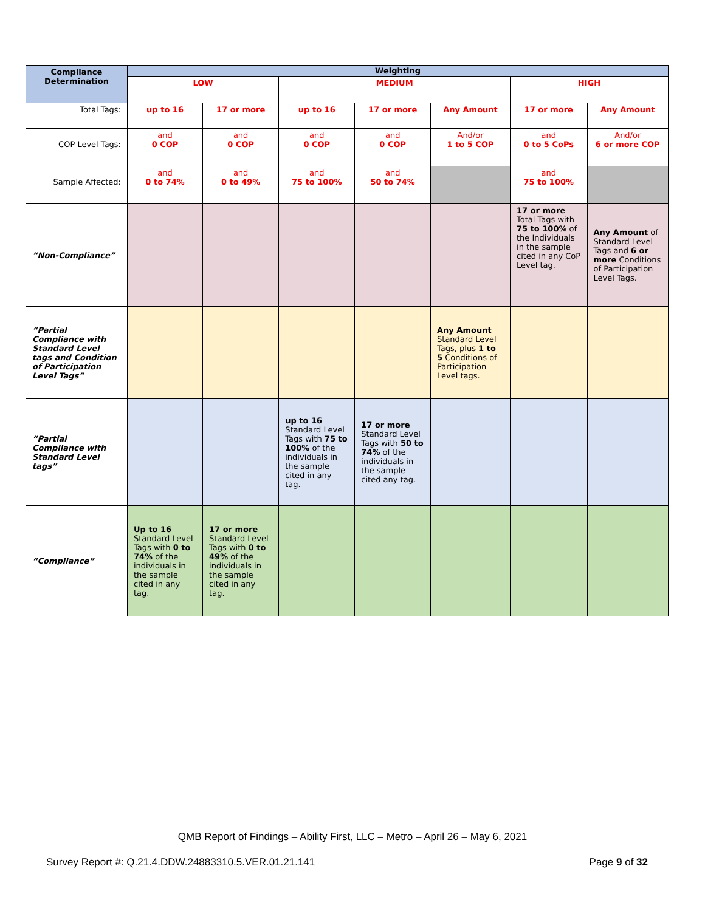| Compliance Determination | Weighting | | | | | | |
| --- | --- | --- | --- | --- | --- | --- | --- |
| | LOW | | MEDIUM | | | HIGH | |
| Total Tags: | up to 16 | 17 or more | up to 16 | 17 or more | Any Amount | 17 or more | Any Amount |
| COP Level Tags: | and 0 COP | and 0 COP | and 0 COP | and 0 COP | And/or 1 to 5 COP | and 0 to 5 CoPs | And/or 6 or more COP |
| Sample Affected: | and 0 to 74% | and 0 to 49% | and 75 to 100% | and 50 to 74% | | and 75 to 100% | |
| “Non-Compliance” | | | | | | 17 or more Total Tags with 75 to 100% of the Individuals in the sample cited in any CoP Level tag. | Any Amount of Standard Level Tags and 6 or more Conditions of Participation Level Tags. |
| “Partial Compliance with Standard Level tags and Condition of Participation Level Tags” | | | | | Any Amount Standard Level Tags, plus 1 to 5 Conditions of Participation Level tags. | | |
| “Partial Compliance with Standard Level tags” | | | up to 16 Standard Level Tags with 75 to 100% of the individuals in the sample cited in any tag. | 17 or more Standard Level Tags with 50 to 74% of the individuals in the sample cited any tag. | | | |
| “Compliance” | Up to 16 Standard Level Tags with 0 to 74% of the individuals in the sample cited in any tag. | 17 or more Standard Level Tags with 0 to 49% of the individuals in the sample cited in any tag. | | | | | |
QMB Report of Findings – Ability First, LLC – Metro – April 26 – May 6, 2021
Survey Report #: Q.21.4.DDW.24883310.5.VER.01.21.141 Page 9 of 32